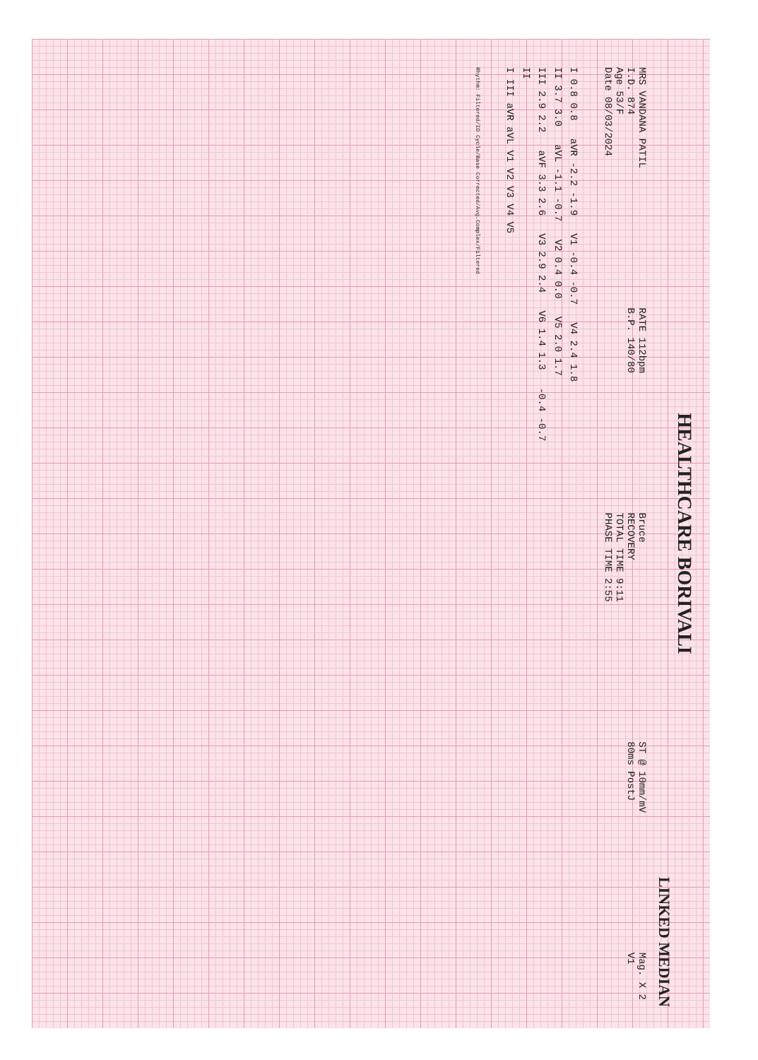HEALTHCARE BORIVALI
LINKED MEDIAN
MRS VANDANA PATIL
I.D. 874
Age 53/F
Date 08/03/2024
RATE 112bpm
B.P. 140/80
Bruce
RECOVERY
TOTAL TIME 9:11
PHASE TIME 2:55
ST @ 10mm/mV
80ms PostJ
Mag. X 2
V1
I 0.8 0.8 aVR -2.2 -1.9 V1 -0.4 -0.7 V4 2.4 1.8
II 3.7 3.0 aVL -1.1 -0.7 V2 0.4 0.0 V5 2.0 1.7
III 2.9 2.2 aVF 3.3 2.6 V3 2.9 2.4 V6 1.4 1.3 -0.4 -0.7
II
I III aVR aVL V1 V2 V3 V4 V5
Rhythm: Filtered/ID Cycle/Base Corrected/Avg.Complex/Filtered